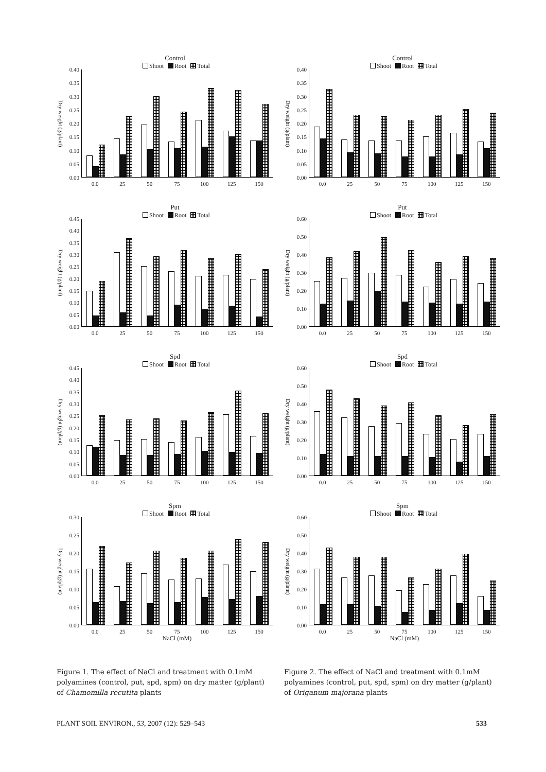Control
Shoot Root Total
Dry weight (g/plant)
0.40
0.35
0.30
0.25
0.20
0.15
0.10
0.05
0.00
0.0 25 50 75 100 125 150
Put
Shoot Root Total
Dry weight (g/plant)
0.45
0.40
0.35
0.30
0.25
0.20
0.15
0.10
0.05
0.00
0.0 25 50 75 100 125 150
Spd
Shoot Root Total
Dry weight (g/plant)
0.45
0.40
0.35
0.30
0.25
0.20
0.15
0.10
0.05
0.00
0.0 25 50 75 100 125 150
Spm
Shoot Root Total
Dry weight (g/plant)
0.30
0.25
0.20
0.15
0.10
0.05
0.00
0.0 25 50 75 100 125 150
NaCl (mM)
Figure 1. The effect of NaCl and treatment with 0.1mM polyamines (control, put, spd, spm) on dry matter (g/plant) of Chamomilla recutita plants
Control
Shoot Root Total
Dry weight (g/plant)
0.40
0.35
0.30
0.25
0.20
0.15
0.10
0.05
0.00
0.0 25 50 75 100 125 150
Put
Shoot Root Total
Dry weight (g/plant)
0.60
0.50
0.40
0.30
0.20
0.10
0.00
0.0 25 50 75 100 125 150
Spd
Shoot Root Total
Dry weight (g/plant)
0.60
0.50
0.40
0.30
0.20
0.10
0.00
0.0 25 50 75 100 125 150
Spm
Shoot Root Total
Dry weight (g/plant)
0.60
0.50
0.40
0.30
0.20
0.10
0.00
0.0 25 50 75 100 125 150
NaCl (mM)
Figure 2. The effect of NaCl and treatment with 0.1mM polyamines (control, put, spd, spm) on dry matter (g/plant) of Origanum majorana plants
PLANT SOIL ENVIRON., 53, 2007 (12): 529–543 533